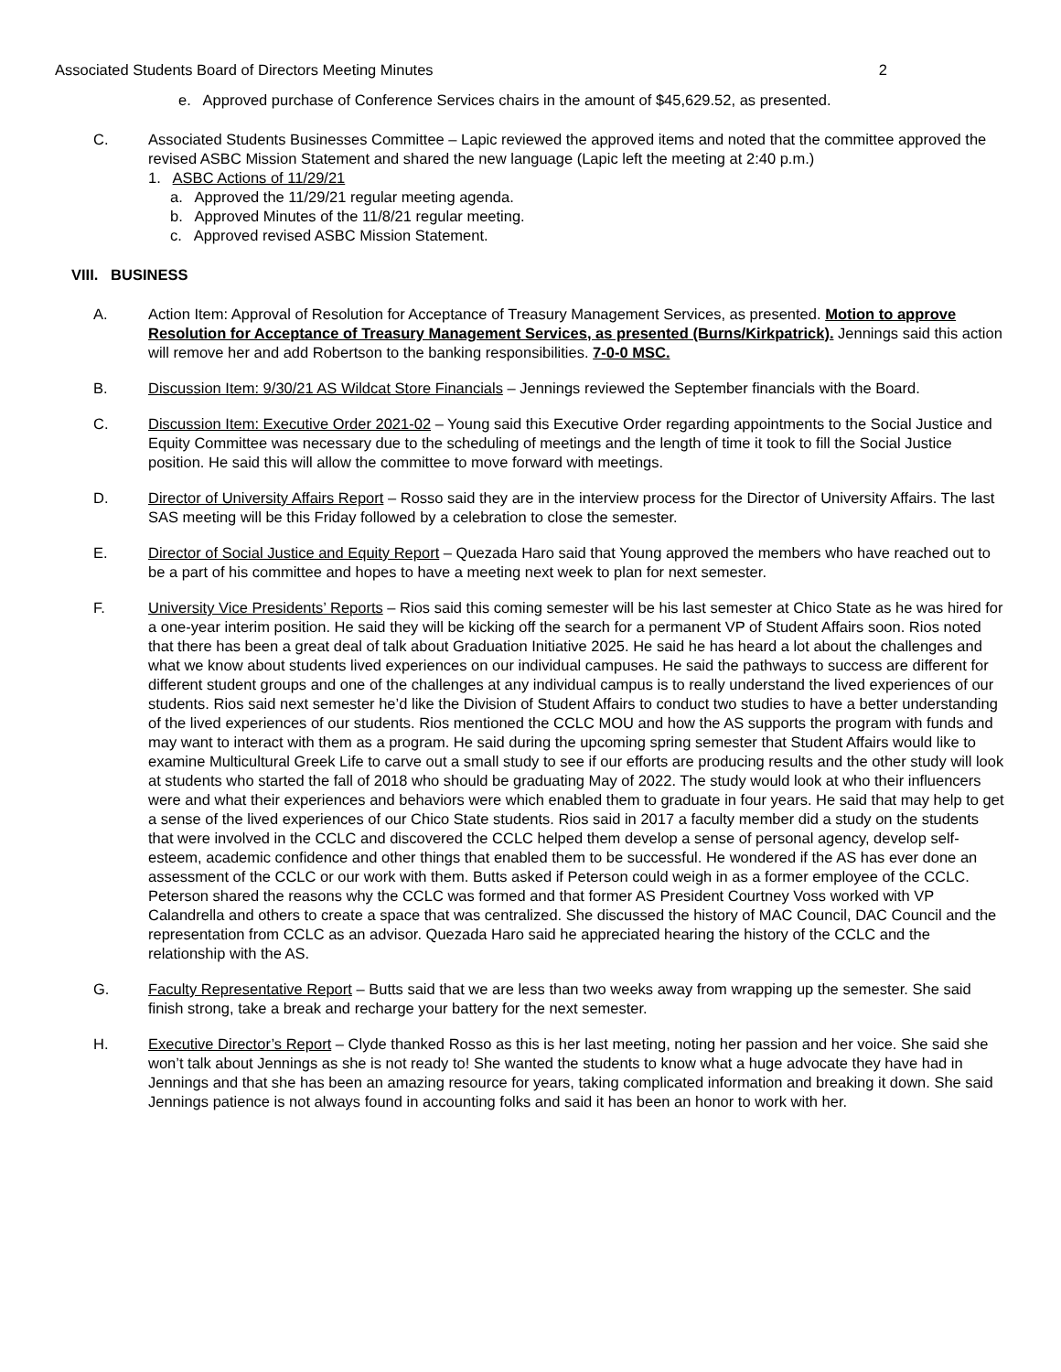Associated Students Board of Directors Meeting Minutes 2
e. Approved purchase of Conference Services chairs in the amount of $45,629.52, as presented.
C. Associated Students Businesses Committee – Lapic reviewed the approved items and noted that the committee approved the revised ASBC Mission Statement and shared the new language (Lapic left the meeting at 2:40 p.m.)
1. ASBC Actions of 11/29/21
a. Approved the 11/29/21 regular meeting agenda.
b. Approved Minutes of the 11/8/21 regular meeting.
c. Approved revised ASBC Mission Statement.
VIII. BUSINESS
A. Action Item: Approval of Resolution for Acceptance of Treasury Management Services, as presented. Motion to approve Resolution for Acceptance of Treasury Management Services, as presented (Burns/Kirkpatrick). Jennings said this action will remove her and add Robertson to the banking responsibilities. 7-0-0 MSC.
B. Discussion Item: 9/30/21 AS Wildcat Store Financials – Jennings reviewed the September financials with the Board.
C. Discussion Item: Executive Order 2021-02 – Young said this Executive Order regarding appointments to the Social Justice and Equity Committee was necessary due to the scheduling of meetings and the length of time it took to fill the Social Justice position. He said this will allow the committee to move forward with meetings.
D. Director of University Affairs Report – Rosso said they are in the interview process for the Director of University Affairs. The last SAS meeting will be this Friday followed by a celebration to close the semester.
E. Director of Social Justice and Equity Report – Quezada Haro said that Young approved the members who have reached out to be a part of his committee and hopes to have a meeting next week to plan for next semester.
F. University Vice Presidents’ Reports – Rios said this coming semester will be his last semester at Chico State as he was hired for a one-year interim position. He said they will be kicking off the search for a permanent VP of Student Affairs soon. Rios noted that there has been a great deal of talk about Graduation Initiative 2025. He said he has heard a lot about the challenges and what we know about students lived experiences on our individual campuses. He said the pathways to success are different for different student groups and one of the challenges at any individual campus is to really understand the lived experiences of our students. Rios said next semester he’d like the Division of Student Affairs to conduct two studies to have a better understanding of the lived experiences of our students. Rios mentioned the CCLC MOU and how the AS supports the program with funds and may want to interact with them as a program. He said during the upcoming spring semester that Student Affairs would like to examine Multicultural Greek Life to carve out a small study to see if our efforts are producing results and the other study will look at students who started the fall of 2018 who should be graduating May of 2022. The study would look at who their influencers were and what their experiences and behaviors were which enabled them to graduate in four years. He said that may help to get a sense of the lived experiences of our Chico State students. Rios said in 2017 a faculty member did a study on the students that were involved in the CCLC and discovered the CCLC helped them develop a sense of personal agency, develop self-esteem, academic confidence and other things that enabled them to be successful. He wondered if the AS has ever done an assessment of the CCLC or our work with them. Butts asked if Peterson could weigh in as a former employee of the CCLC. Peterson shared the reasons why the CCLC was formed and that former AS President Courtney Voss worked with VP Calandrella and others to create a space that was centralized. She discussed the history of MAC Council, DAC Council and the representation from CCLC as an advisor. Quezada Haro said he appreciated hearing the history of the CCLC and the relationship with the AS.
G. Faculty Representative Report – Butts said that we are less than two weeks away from wrapping up the semester. She said finish strong, take a break and recharge your battery for the next semester.
H. Executive Director’s Report – Clyde thanked Rosso as this is her last meeting, noting her passion and her voice. She said she won’t talk about Jennings as she is not ready to! She wanted the students to know what a huge advocate they have had in Jennings and that she has been an amazing resource for years, taking complicated information and breaking it down. She said Jennings patience is not always found in accounting folks and said it has been an honor to work with her.